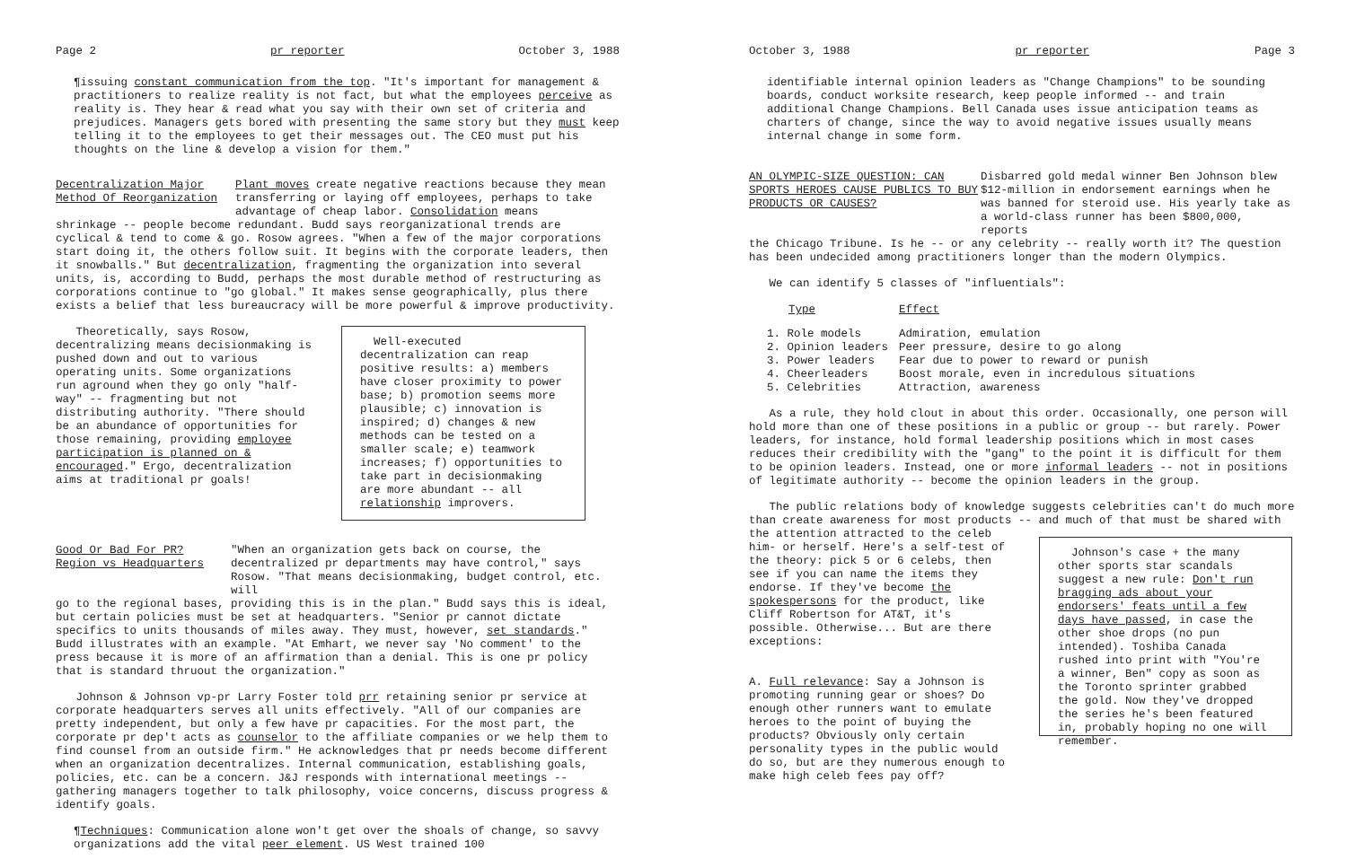Page 2 pr reporter October 3, 1988
¶issuing constant communication from the top. "It's important for management & practitioners to realize reality is not fact, but what the employees perceive as reality is. They hear & read what you say with their own set of criteria and prejudices. Managers gets bored with presenting the same story but they must keep telling it to the employees to get their messages out. The CEO must put his thoughts on the line & develop a vision for them."
Decentralization Major Method Of Reorganization
Plant moves create negative reactions because they mean transferring or laying off employees, perhaps to take advantage of cheap labor. Consolidation means
shrinkage -- people become redundant. Budd says reorganizational trends are cyclical & tend to come & go. Rosow agrees. "When a few of the major corporations start doing it, the others follow suit. It begins with the corporate leaders, then it snowballs." But decentralization, fragmenting the organization into several units, is, according to Budd, perhaps the most durable method of restructuring as corporations continue to "go global." It makes sense geographically, plus there exists a belief that less bureaucracy will be more powerful & improve productivity.
Theoretically, says Rosow, decentralizing means decisionmaking is pushed down and out to various operating units. Some organizations run aground when they go only "half-way" -- fragmenting but not distributing authority. "There should be an abundance of opportunities for those remaining, providing employee participation is planned on & encouraged." Ergo, decentralization aims at traditional pr goals!
Well-executed decentralization can reap positive results: a) members have closer proximity to power base; b) promotion seems more plausible; c) innovation is inspired; d) changes & new methods can be tested on a smaller scale; e) teamwork increases; f) opportunities to take part in decisionmaking are more abundant -- all relationship improvers.
Good Or Bad For PR? Region vs Headquarters
"When an organization gets back on course, the decentralized pr departments may have control," says Rosow. "That means decisionmaking, budget control, etc. will
go to the regional bases, providing this is in the plan." Budd says this is ideal, but certain policies must be set at headquarters. "Senior pr cannot dictate specifics to units thousands of miles away. They must, however, set standards." Budd illustrates with an example. "At Emhart, we never say 'No comment' to the press because it is more of an affirmation than a denial. This is one pr policy that is standard thruout the organization."
Johnson & Johnson vp-pr Larry Foster told prr retaining senior pr service at corporate headquarters serves all units effectively. "All of our companies are pretty independent, but only a few have pr capacities. For the most part, the corporate pr dep't acts as counselor to the affiliate companies or we help them to find counsel from an outside firm." He acknowledges that pr needs become different when an organization decentralizes. Internal communication, establishing goals, policies, etc. can be a concern. J&J responds with international meetings -- gathering managers together to talk philosophy, voice concerns, discuss progress & identify goals.
¶Techniques: Communication alone won't get over the shoals of change, so savvy organizations add the vital peer element. US West trained 100
October 3, 1988 pr reporter Page 3
identifiable internal opinion leaders as "Change Champions" to be sounding boards, conduct worksite research, keep people informed -- and train additional Change Champions. Bell Canada uses issue anticipation teams as charters of change, since the way to avoid negative issues usually means internal change in some form.
AN OLYMPIC-SIZE QUESTION: CAN SPORTS HEROES CAUSE PUBLICS TO BUY PRODUCTS OR CAUSES?
Disbarred gold medal winner Ben Johnson blew $12-million in endorsement earnings when he was banned for steroid use. His yearly take as a world-class runner has been $800,000, reports
the Chicago Tribune. Is he -- or any celebrity -- really worth it? The question has been undecided among practitioners longer than the modern Olympics.
We can identify 5 classes of "influentials":
| Type | Effect |
| --- | --- |
| 1. Role models | Admiration, emulation |
| 2. Opinion leaders | Peer pressure, desire to go along |
| 3. Power leaders | Fear due to power to reward or punish |
| 4. Cheerleaders | Boost morale, even in incredulous situations |
| 5. Celebrities | Attraction, awareness |
As a rule, they hold clout in about this order. Occasionally, one person will hold more than one of these positions in a public or group -- but rarely. Power leaders, for instance, hold formal leadership positions which in most cases reduces their credibility with the "gang" to the point it is difficult for them to be opinion leaders. Instead, one or more informal leaders -- not in positions of legitimate authority -- become the opinion leaders in the group.
The public relations body of knowledge suggests celebrities can't do much more than create awareness for most products -- and much of that must be shared with
the attention attracted to the celeb him- or herself. Here's a self-test of the theory: pick 5 or 6 celebs, then see if you can name the items they endorse. If they've become the spokespersons for the product, like Cliff Robertson for AT&T, it's possible. Otherwise... But are there exceptions:
A. Full relevance: Say a Johnson is promoting running gear or shoes? Do enough other runners want to emulate heroes to the point of buying the products? Obviously only certain personality types in the public would do so, but are they numerous enough to make high celeb fees pay off?
Johnson's case + the many other sports star scandals suggest a new rule: Don't run bragging ads about your endorsers' feats until a few days have passed, in case the other shoe drops (no pun intended). Toshiba Canada rushed into print with "You're a winner, Ben" copy as soon as the Toronto sprinter grabbed the gold. Now they've dropped the series he's been featured in, probably hoping no one will remember.